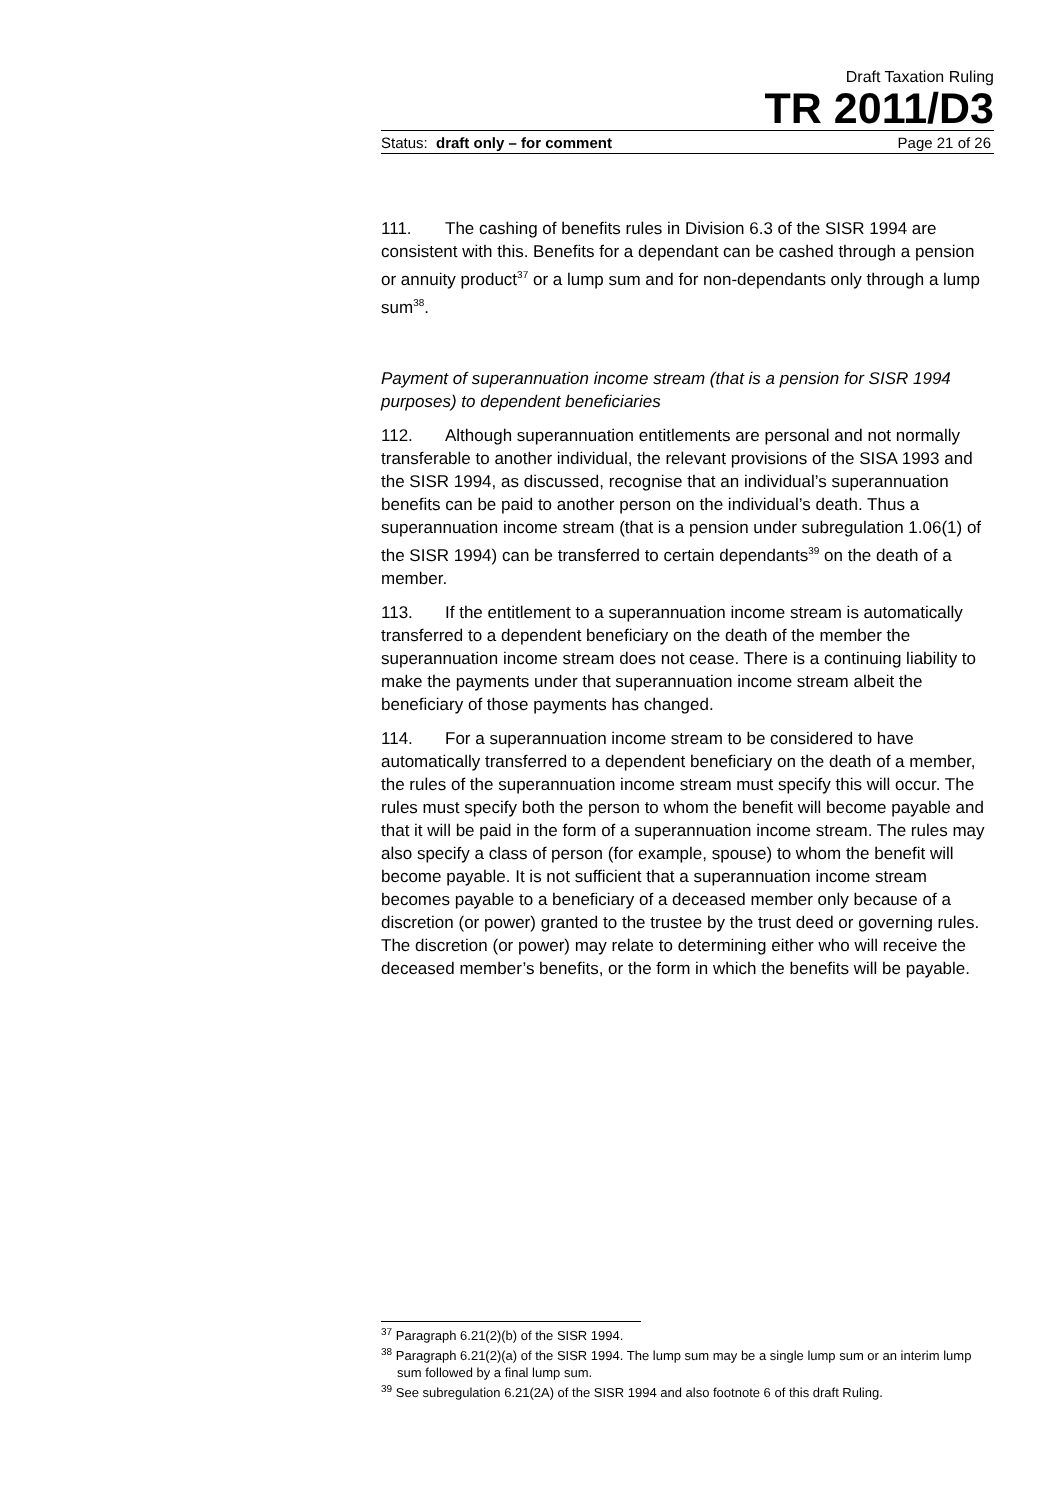Draft Taxation Ruling
TR 2011/D3
Status: draft only – for comment Page 21 of 26
111. The cashing of benefits rules in Division 6.3 of the SISR 1994 are consistent with this. Benefits for a dependant can be cashed through a pension or annuity product<sup>37</sup> or a lump sum and for non-dependants only through a lump sum<sup>38</sup>.
Payment of superannuation income stream (that is a pension for SISR 1994 purposes) to dependent beneficiaries
112. Although superannuation entitlements are personal and not normally transferable to another individual, the relevant provisions of the SISA 1993 and the SISR 1994, as discussed, recognise that an individual’s superannuation benefits can be paid to another person on the individual’s death. Thus a superannuation income stream (that is a pension under subregulation 1.06(1) of the SISR 1994) can be transferred to certain dependants<sup>39</sup> on the death of a member.
113. If the entitlement to a superannuation income stream is automatically transferred to a dependent beneficiary on the death of the member the superannuation income stream does not cease. There is a continuing liability to make the payments under that superannuation income stream albeit the beneficiary of those payments has changed.
114. For a superannuation income stream to be considered to have automatically transferred to a dependent beneficiary on the death of a member, the rules of the superannuation income stream must specify this will occur. The rules must specify both the person to whom the benefit will become payable and that it will be paid in the form of a superannuation income stream. The rules may also specify a class of person (for example, spouse) to whom the benefit will become payable. It is not sufficient that a superannuation income stream becomes payable to a beneficiary of a deceased member only because of a discretion (or power) granted to the trustee by the trust deed or governing rules. The discretion (or power) may relate to determining either who will receive the deceased member’s benefits, or the form in which the benefits will be payable.
<sup>37</sup> Paragraph 6.21(2)(b) of the SISR 1994.
<sup>38</sup> Paragraph 6.21(2)(a) of the SISR 1994. The lump sum may be a single lump sum or an interim lump sum followed by a final lump sum.
<sup>39</sup> See subregulation 6.21(2A) of the SISR 1994 and also footnote 6 of this draft Ruling.